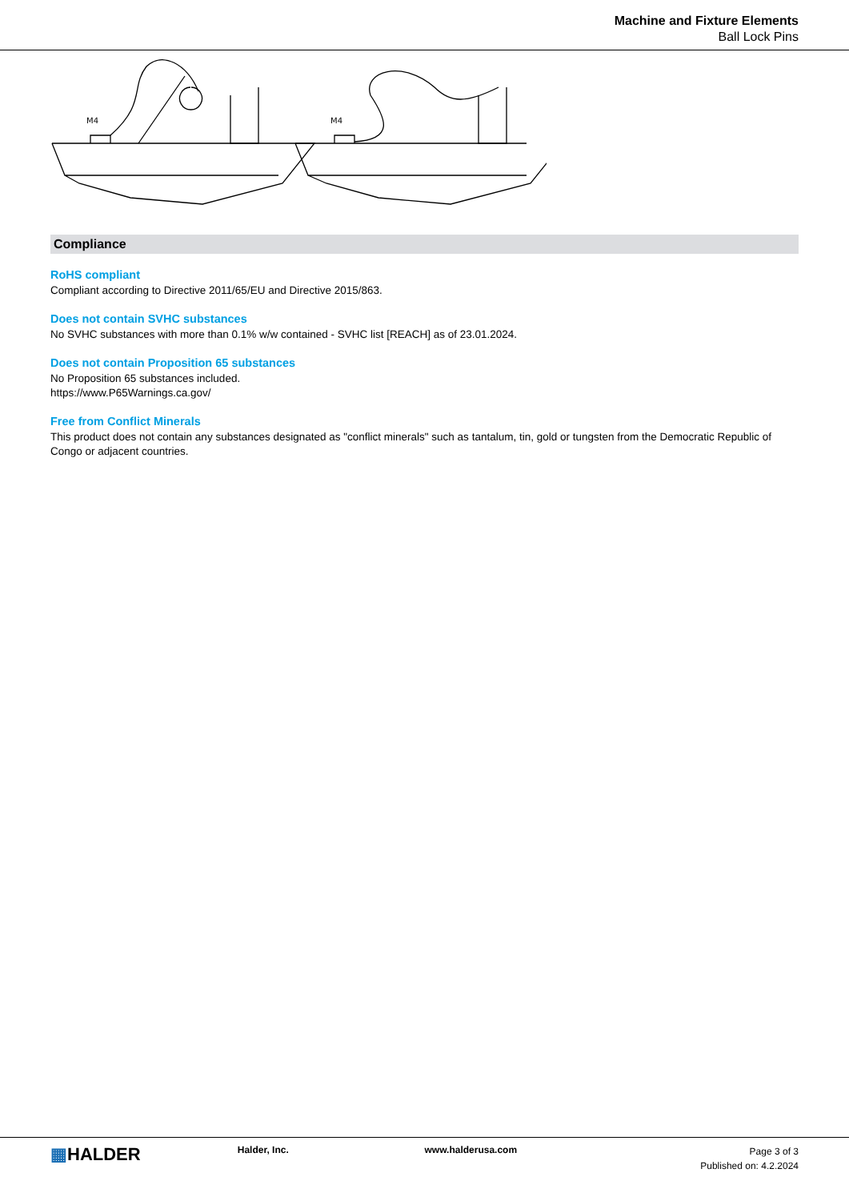Machine and Fixture Elements
Ball Lock Pins
M4
M4
Compliance
RoHS compliant
Compliant according to Directive 2011/65/EU and Directive 2015/863.
Does not contain SVHC substances
No SVHC substances with more than 0.1% w/w contained - SVHC list [REACH] as of 23.01.2024.
Does not contain Proposition 65 substances
No Proposition 65 substances included.
https://www.P65Warnings.ca.gov/
Free from Conflict Minerals
This product does not contain any substances designated as "conflict minerals" such as tantalum, tin, gold or tungsten from the Democratic Republic of Congo or adjacent countries.
▦HALDER
Halder, Inc. www.halderusa.com
Page 3 of 3
Published on: 4.2.2024